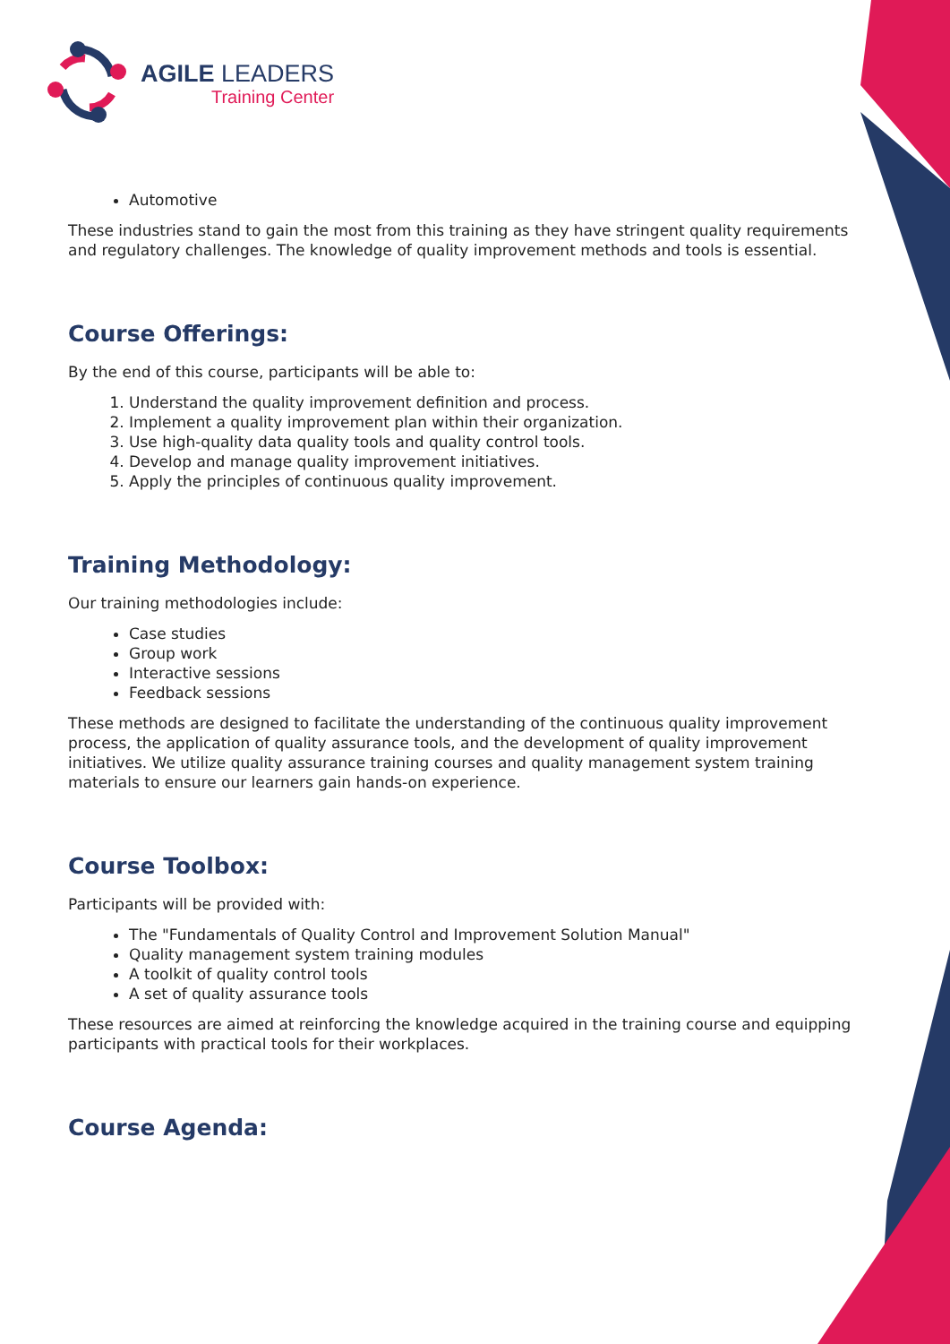AGILE LEADERS
Training Center
Automotive
These industries stand to gain the most from this training as they have stringent quality requirements and regulatory challenges. The knowledge of quality improvement methods and tools is essential.
Course Offerings:
By the end of this course, participants will be able to:
1. Understand the quality improvement definition and process.
2. Implement a quality improvement plan within their organization.
3. Use high-quality data quality tools and quality control tools.
4. Develop and manage quality improvement initiatives.
5. Apply the principles of continuous quality improvement.
Training Methodology:
Our training methodologies include:
Case studies
Group work
Interactive sessions
Feedback sessions
These methods are designed to facilitate the understanding of the continuous quality improvement process, the application of quality assurance tools, and the development of quality improvement initiatives. We utilize quality assurance training courses and quality management system training materials to ensure our learners gain hands-on experience.
Course Toolbox:
Participants will be provided with:
The "Fundamentals of Quality Control and Improvement Solution Manual"
Quality management system training modules
A toolkit of quality control tools
A set of quality assurance tools
These resources are aimed at reinforcing the knowledge acquired in the training course and equipping participants with practical tools for their workplaces.
Course Agenda: